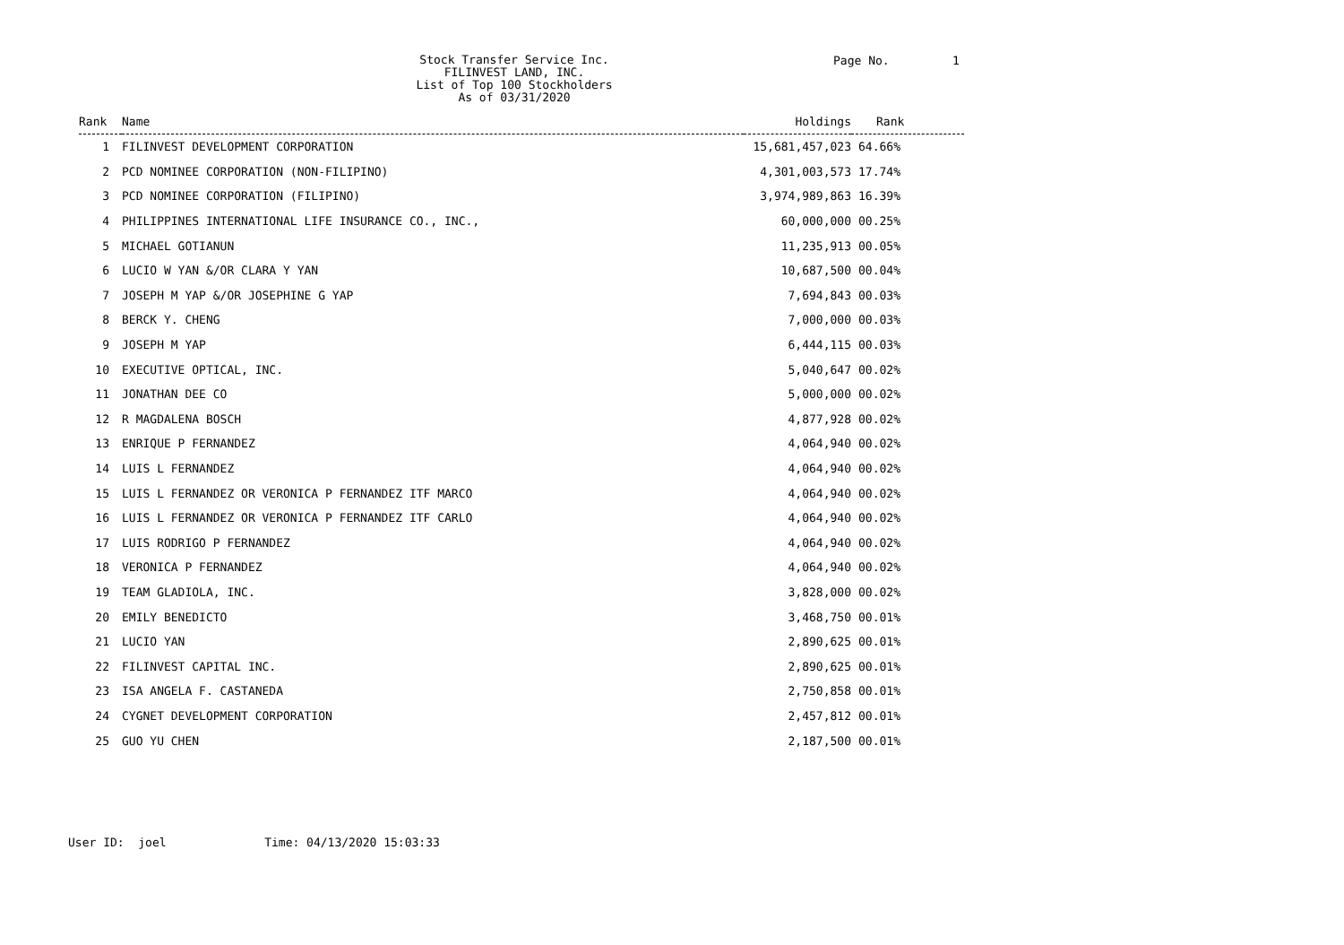Stock Transfer Service Inc.
FILINVEST LAND, INC.
List of Top 100 Stockholders
As of 03/31/2020
Page No. 1
| Rank | Name | Holdings | Rank |
| --- | --- | --- | --- |
| 1 | FILINVEST DEVELOPMENT CORPORATION | 15,681,457,023 | 64.66% |
| 2 | PCD NOMINEE CORPORATION (NON-FILIPINO) | 4,301,003,573 | 17.74% |
| 3 | PCD NOMINEE CORPORATION (FILIPINO) | 3,974,989,863 | 16.39% |
| 4 | PHILIPPINES INTERNATIONAL LIFE INSURANCE CO., INC., | 60,000,000 | 00.25% |
| 5 | MICHAEL GOTIANUN | 11,235,913 | 00.05% |
| 6 | LUCIO W YAN &/OR CLARA Y YAN | 10,687,500 | 00.04% |
| 7 | JOSEPH M YAP &/OR JOSEPHINE G YAP | 7,694,843 | 00.03% |
| 8 | BERCK Y. CHENG | 7,000,000 | 00.03% |
| 9 | JOSEPH M YAP | 6,444,115 | 00.03% |
| 10 | EXECUTIVE OPTICAL, INC. | 5,040,647 | 00.02% |
| 11 | JONATHAN DEE CO | 5,000,000 | 00.02% |
| 12 | R MAGDALENA BOSCH | 4,877,928 | 00.02% |
| 13 | ENRIQUE P FERNANDEZ | 4,064,940 | 00.02% |
| 14 | LUIS L FERNANDEZ | 4,064,940 | 00.02% |
| 15 | LUIS L FERNANDEZ OR VERONICA P FERNANDEZ ITF MARCO | 4,064,940 | 00.02% |
| 16 | LUIS L FERNANDEZ OR VERONICA P FERNANDEZ ITF CARLO | 4,064,940 | 00.02% |
| 17 | LUIS RODRIGO P FERNANDEZ | 4,064,940 | 00.02% |
| 18 | VERONICA P FERNANDEZ | 4,064,940 | 00.02% |
| 19 | TEAM GLADIOLA, INC. | 3,828,000 | 00.02% |
| 20 | EMILY BENEDICTO | 3,468,750 | 00.01% |
| 21 | LUCIO YAN | 2,890,625 | 00.01% |
| 22 | FILINVEST CAPITAL INC. | 2,890,625 | 00.01% |
| 23 | ISA ANGELA F. CASTANEDA | 2,750,858 | 00.01% |
| 24 | CYGNET DEVELOPMENT CORPORATION | 2,457,812 | 00.01% |
| 25 | GUO YU CHEN | 2,187,500 | 00.01% |
User ID: joel Time: 04/13/2020 15:03:33